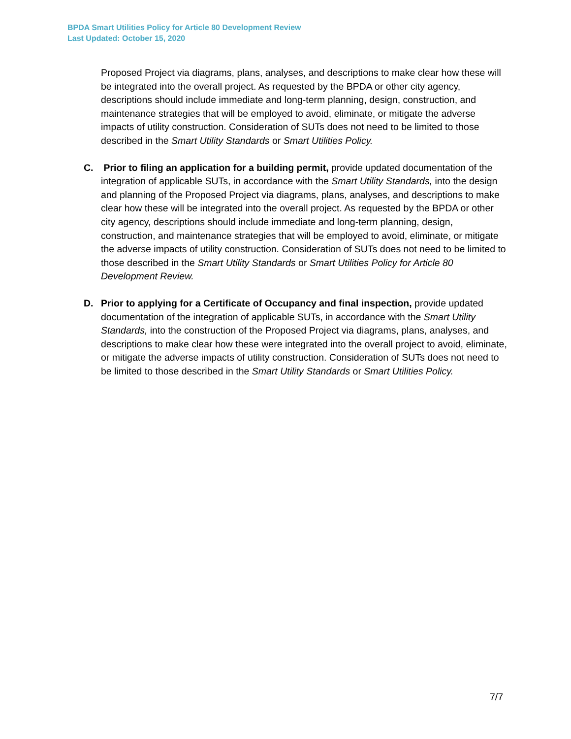BPDA Smart Utilities Policy for Article 80 Development Review
Last Updated: October 15, 2020
Proposed Project via diagrams, plans, analyses, and descriptions to make clear how these will be integrated into the overall project. As requested by the BPDA or other city agency, descriptions should include immediate and long-term planning, design, construction, and maintenance strategies that will be employed to avoid, eliminate, or mitigate the adverse impacts of utility construction. Consideration of SUTs does not need to be limited to those described in the Smart Utility Standards or Smart Utilities Policy.
C. Prior to filing an application for a building permit, provide updated documentation of the integration of applicable SUTs, in accordance with the Smart Utility Standards, into the design and planning of the Proposed Project via diagrams, plans, analyses, and descriptions to make clear how these will be integrated into the overall project. As requested by the BPDA or other city agency, descriptions should include immediate and long-term planning, design, construction, and maintenance strategies that will be employed to avoid, eliminate, or mitigate the adverse impacts of utility construction. Consideration of SUTs does not need to be limited to those described in the Smart Utility Standards or Smart Utilities Policy for Article 80 Development Review.
D. Prior to applying for a Certificate of Occupancy and final inspection, provide updated documentation of the integration of applicable SUTs, in accordance with the Smart Utility Standards, into the construction of the Proposed Project via diagrams, plans, analyses, and descriptions to make clear how these were integrated into the overall project to avoid, eliminate, or mitigate the adverse impacts of utility construction. Consideration of SUTs does not need to be limited to those described in the Smart Utility Standards or Smart Utilities Policy.
7/7